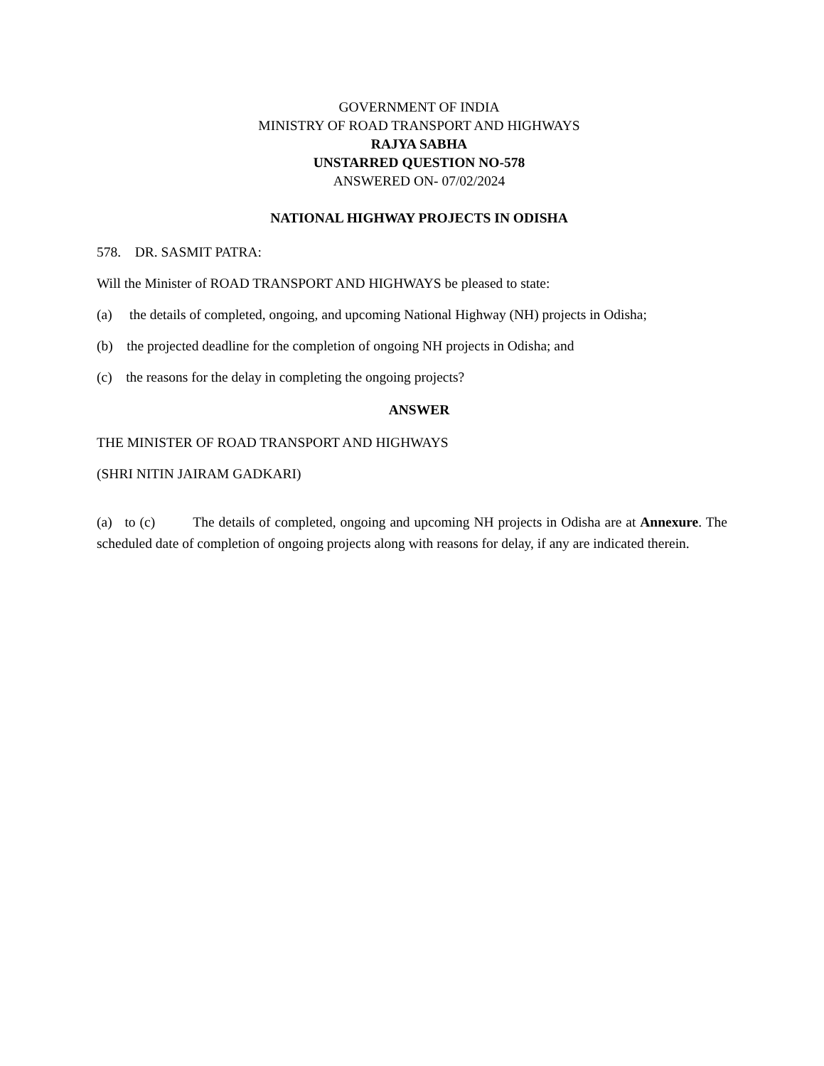GOVERNMENT OF INDIA
MINISTRY OF ROAD TRANSPORT AND HIGHWAYS
RAJYA SABHA
UNSTARRED QUESTION NO-578
ANSWERED ON- 07/02/2024
NATIONAL HIGHWAY PROJECTS IN ODISHA
578. DR. SASMIT PATRA:
Will the Minister of ROAD TRANSPORT AND HIGHWAYS be pleased to state:
(a) the details of completed, ongoing, and upcoming National Highway (NH) projects in Odisha;
(b) the projected deadline for the completion of ongoing NH projects in Odisha; and
(c) the reasons for the delay in completing the ongoing projects?
ANSWER
THE MINISTER OF ROAD TRANSPORT AND HIGHWAYS
(SHRI NITIN JAIRAM GADKARI)
(a) to (c) The details of completed, ongoing and upcoming NH projects in Odisha are at Annexure. The scheduled date of completion of ongoing projects along with reasons for delay, if any are indicated therein.